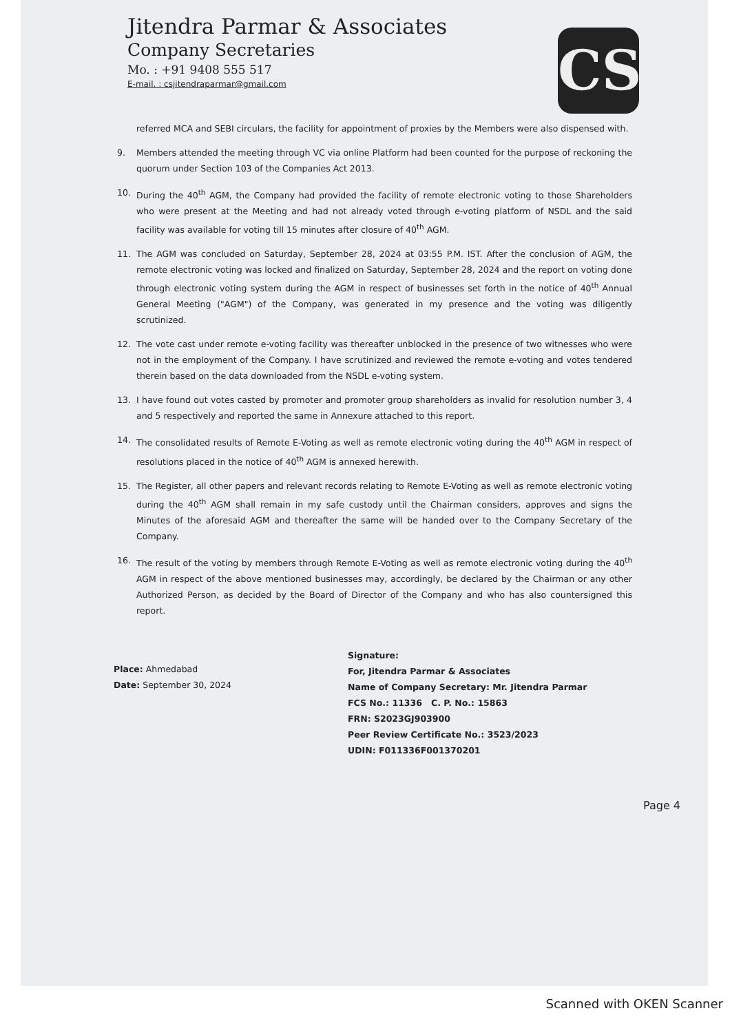Jitendra Parmar & Associates
Company Secretaries
Mo. : +91 9408 555 517
E-mail. : csjitendraparmar@gmail.com
CS
referred MCA and SEBI circulars, the facility for appointment of proxies by the Members were also dispensed with.
9. Members attended the meeting through VC via online Platform had been counted for the purpose of reckoning the quorum under Section 103 of the Companies Act 2013.
10. During the 40<sup>th</sup> AGM, the Company had provided the facility of remote electronic voting to those Shareholders who were present at the Meeting and had not already voted through e-voting platform of NSDL and the said facility was available for voting till 15 minutes after closure of 40<sup>th</sup> AGM.
11. The AGM was concluded on Saturday, September 28, 2024 at 03:55 P.M. IST. After the conclusion of AGM, the remote electronic voting was locked and finalized on Saturday, September 28, 2024 and the report on voting done through electronic voting system during the AGM in respect of businesses set forth in the notice of 40<sup>th</sup> Annual General Meeting ("AGM") of the Company, was generated in my presence and the voting was diligently scrutinized.
12. The vote cast under remote e-voting facility was thereafter unblocked in the presence of two witnesses who were not in the employment of the Company. I have scrutinized and reviewed the remote e-voting and votes tendered therein based on the data downloaded from the NSDL e-voting system.
13. I have found out votes casted by promoter and promoter group shareholders as invalid for resolution number 3, 4 and 5 respectively and reported the same in Annexure attached to this report.
14. The consolidated results of Remote E-Voting as well as remote electronic voting during the 40<sup>th</sup> AGM in respect of resolutions placed in the notice of 40<sup>th</sup> AGM is annexed herewith.
15. The Register, all other papers and relevant records relating to Remote E-Voting as well as remote electronic voting during the 40<sup>th</sup> AGM shall remain in my safe custody until the Chairman considers, approves and signs the Minutes of the aforesaid AGM and thereafter the same will be handed over to the Company Secretary of the Company.
16. The result of the voting by members through Remote E-Voting as well as remote electronic voting during the 40<sup>th</sup> AGM in respect of the above mentioned businesses may, accordingly, be declared by the Chairman or any other Authorized Person, as decided by the Board of Director of the Company and who has also countersigned this report.
Place: Ahmedabad
Date: September 30, 2024
Signature:
For, Jitendra Parmar & Associates
Name of Company Secretary: Mr. Jitendra Parmar
FCS No.: 11336 C. P. No.: 15863
FRN: S2023GJ903900
Peer Review Certificate No.: 3523/2023
UDIN: F011336F001370201
Page 4
Scanned with OKEN Scanner